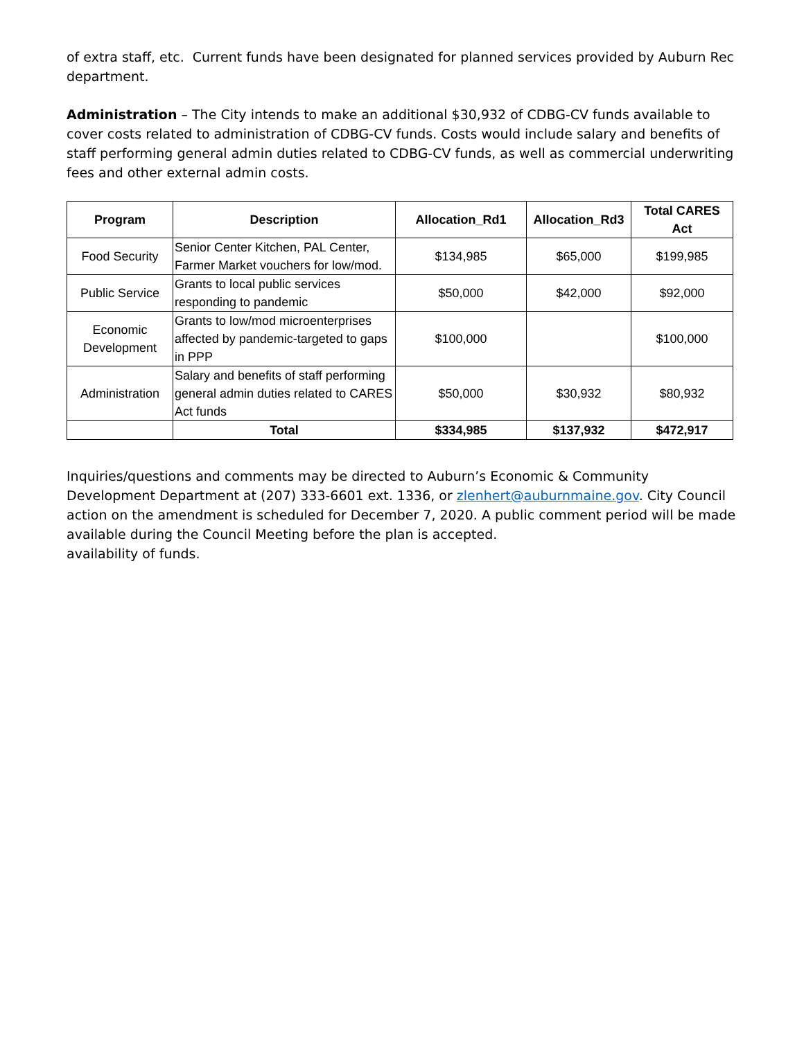of extra staff, etc. Current funds have been designated for planned services provided by Auburn Rec department.
Administration – The City intends to make an additional $30,932 of CDBG-CV funds available to cover costs related to administration of CDBG-CV funds. Costs would include salary and benefits of staff performing general admin duties related to CDBG-CV funds, as well as commercial underwriting fees and other external admin costs.
| Program | Description | Allocation_Rd1 | Allocation_Rd3 | Total CARES Act |
| --- | --- | --- | --- | --- |
| Food Security | Senior Center Kitchen, PAL Center, Farmer Market vouchers for low/mod. | $134,985 | $65,000 | $199,985 |
| Public Service | Grants to local public services responding to pandemic | $50,000 | $42,000 | $92,000 |
| Economic Development | Grants to low/mod microenterprises affected by pandemic-targeted to gaps in PPP | $100,000 | | $100,000 |
| Administration | Salary and benefits of staff performing general admin duties related to CARES Act funds | $50,000 | $30,932 | $80,932 |
| | Total | $334,985 | $137,932 | $472,917 |
Inquiries/questions and comments may be directed to Auburn’s Economic & Community Development Department at (207) 333-6601 ext. 1336, or zlenhert@auburnmaine.gov. City Council action on the amendment is scheduled for December 7, 2020. A public comment period will be made available during the Council Meeting before the plan is accepted.
availability of funds.